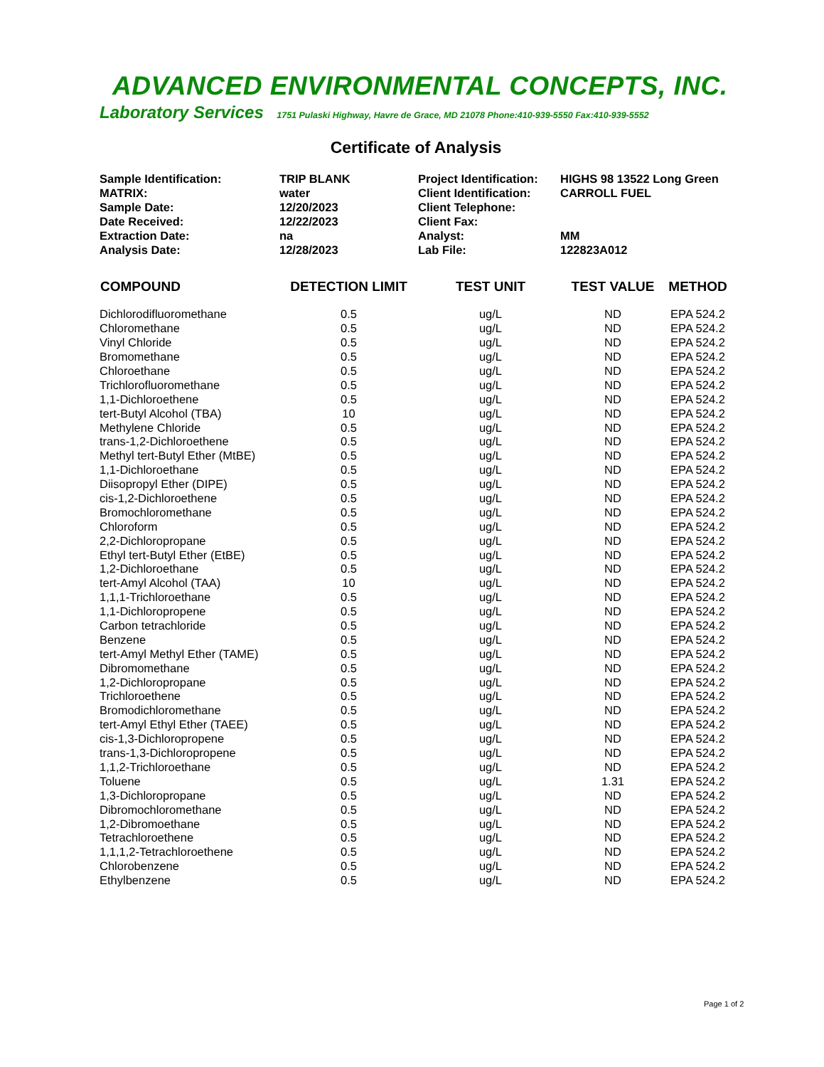ADVANCED ENVIRONMENTAL CONCEPTS, INC.
Laboratory Services 1751 Pulaski Highway, Havre de Grace, MD 21078 Phone:410-939-5550 Fax:410-939-5552
Certificate of Analysis
| Sample Identification: | TRIP BLANK | Project Identification: | HIGHS 98 13522 Long Green |
| MATRIX: | water | Client Identification: | CARROLL FUEL |
| Sample Date: | 12/20/2023 | Client Telephone: | |
| Date Received: | 12/22/2023 | Client Fax: | |
| Extraction Date: | na | Analyst: | MM |
| Analysis Date: | 12/28/2023 | Lab File: | 122823A012 |
| COMPOUND | DETECTION LIMIT | TEST UNIT | TEST VALUE | METHOD |
| --- | --- | --- | --- | --- |
| Dichlorodifluoromethane | 0.5 | ug/L | ND | EPA 524.2 |
| Chloromethane | 0.5 | ug/L | ND | EPA 524.2 |
| Vinyl Chloride | 0.5 | ug/L | ND | EPA 524.2 |
| Bromomethane | 0.5 | ug/L | ND | EPA 524.2 |
| Chloroethane | 0.5 | ug/L | ND | EPA 524.2 |
| Trichlorofluoromethane | 0.5 | ug/L | ND | EPA 524.2 |
| 1,1-Dichloroethene | 0.5 | ug/L | ND | EPA 524.2 |
| tert-Butyl Alcohol (TBA) | 10 | ug/L | ND | EPA 524.2 |
| Methylene Chloride | 0.5 | ug/L | ND | EPA 524.2 |
| trans-1,2-Dichloroethene | 0.5 | ug/L | ND | EPA 524.2 |
| Methyl tert-Butyl Ether (MtBE) | 0.5 | ug/L | ND | EPA 524.2 |
| 1,1-Dichloroethane | 0.5 | ug/L | ND | EPA 524.2 |
| Diisopropyl Ether (DIPE) | 0.5 | ug/L | ND | EPA 524.2 |
| cis-1,2-Dichloroethene | 0.5 | ug/L | ND | EPA 524.2 |
| Bromochloromethane | 0.5 | ug/L | ND | EPA 524.2 |
| Chloroform | 0.5 | ug/L | ND | EPA 524.2 |
| 2,2-Dichloropropane | 0.5 | ug/L | ND | EPA 524.2 |
| Ethyl tert-Butyl Ether (EtBE) | 0.5 | ug/L | ND | EPA 524.2 |
| 1,2-Dichloroethane | 0.5 | ug/L | ND | EPA 524.2 |
| tert-Amyl Alcohol (TAA) | 10 | ug/L | ND | EPA 524.2 |
| 1,1,1-Trichloroethane | 0.5 | ug/L | ND | EPA 524.2 |
| 1,1-Dichloropropene | 0.5 | ug/L | ND | EPA 524.2 |
| Carbon tetrachloride | 0.5 | ug/L | ND | EPA 524.2 |
| Benzene | 0.5 | ug/L | ND | EPA 524.2 |
| tert-Amyl Methyl Ether (TAME) | 0.5 | ug/L | ND | EPA 524.2 |
| Dibromomethane | 0.5 | ug/L | ND | EPA 524.2 |
| 1,2-Dichloropropane | 0.5 | ug/L | ND | EPA 524.2 |
| Trichloroethene | 0.5 | ug/L | ND | EPA 524.2 |
| Bromodichloromethane | 0.5 | ug/L | ND | EPA 524.2 |
| tert-Amyl Ethyl Ether (TAEE) | 0.5 | ug/L | ND | EPA 524.2 |
| cis-1,3-Dichloropropene | 0.5 | ug/L | ND | EPA 524.2 |
| trans-1,3-Dichloropropene | 0.5 | ug/L | ND | EPA 524.2 |
| 1,1,2-Trichloroethane | 0.5 | ug/L | ND | EPA 524.2 |
| Toluene | 0.5 | ug/L | 1.31 | EPA 524.2 |
| 1,3-Dichloropropane | 0.5 | ug/L | ND | EPA 524.2 |
| Dibromochloromethane | 0.5 | ug/L | ND | EPA 524.2 |
| 1,2-Dibromoethane | 0.5 | ug/L | ND | EPA 524.2 |
| Tetrachloroethene | 0.5 | ug/L | ND | EPA 524.2 |
| 1,1,1,2-Tetrachloroethene | 0.5 | ug/L | ND | EPA 524.2 |
| Chlorobenzene | 0.5 | ug/L | ND | EPA 524.2 |
| Ethylbenzene | 0.5 | ug/L | ND | EPA 524.2 |
Page 1 of 2